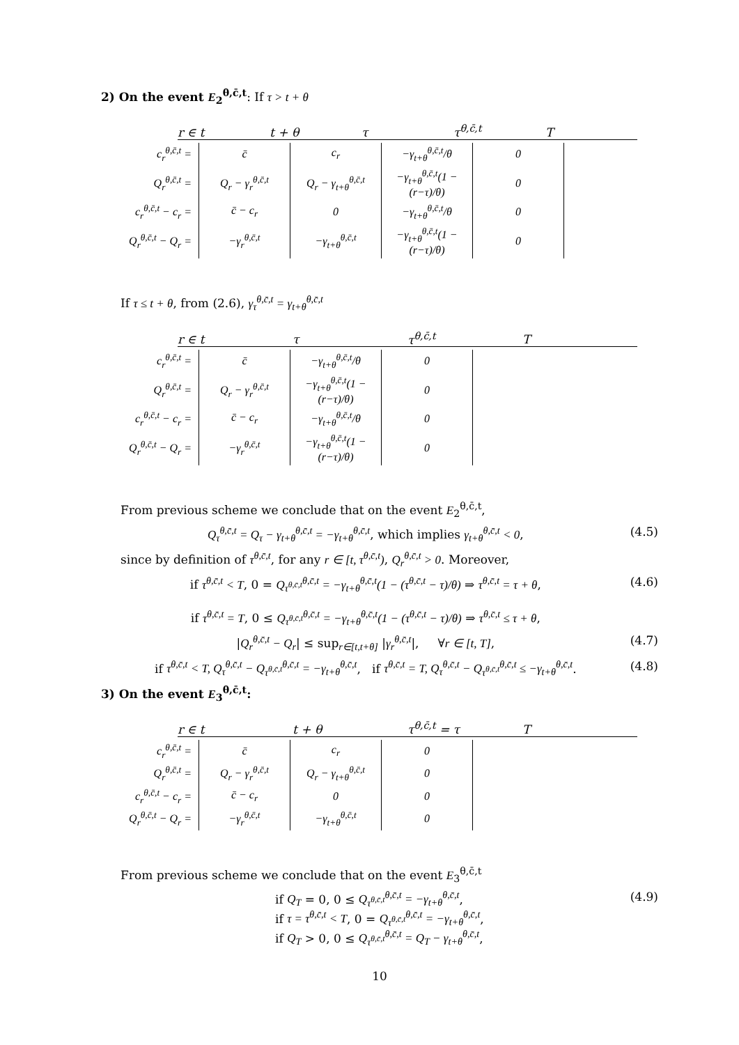2) On the event E<sub>2</sub><sup>θ,c̄,t</sup>: If τ > t + θ
r ∈ t t + θ τ τ<sup>θ,c̄,t</sup> T
| c<sub>r</sub><sup>θ,c̄,t</sup> = | c̄ | c<sub>r</sub> | −γ<sub>t+θ</sub><sup>θ,c̄,t</sup>/θ | 0 | |
| Q<sub>r</sub><sup>θ,c̄,t</sup> = | Q<sub>r</sub> − γ<sub>r</sub><sup>θ,c̄,t</sup> | Q<sub>r</sub> − γ<sub>t+θ</sub><sup>θ,c̄,t</sup> | −γ<sub>t+θ</sub><sup>θ,c̄,t</sup>(1 − (r−τ)/θ) | 0 | |
| c<sub>r</sub><sup>θ,c̄,t</sup> − c<sub>r</sub> = | c̄ − c<sub>r</sub> | 0 | −γ<sub>t+θ</sub><sup>θ,c̄,t</sup>/θ | 0 | |
| Q<sub>r</sub><sup>θ,c̄,t</sup> − Q<sub>r</sub> = | −γ<sub>r</sub><sup>θ,c̄,t</sup> | −γ<sub>t+θ</sub><sup>θ,c̄,t</sup> | −γ<sub>t+θ</sub><sup>θ,c̄,t</sup>(1 − (r−τ)/θ) | 0 | |
If τ ≤ t + θ, from (2.6), γ<sub>τ</sub><sup>θ,c̄,t</sup> = γ<sub>t+θ</sub><sup>θ,c̄,t</sup>
r ∈ t τ τ<sup>θ,c̄,t</sup> T
| c<sub>r</sub><sup>θ,c̄,t</sup> = | c̄ | −γ<sub>t+θ</sub><sup>θ,c̄,t</sup>/θ | 0 | |
| Q<sub>r</sub><sup>θ,c̄,t</sup> = | Q<sub>r</sub> − γ<sub>r</sub><sup>θ,c̄,t</sup> | −γ<sub>t+θ</sub><sup>θ,c̄,t</sup>(1 − (r−τ)/θ) | 0 | |
| c<sub>r</sub><sup>θ,c̄,t</sup> − c<sub>r</sub> = | c̄ − c<sub>r</sub> | −γ<sub>t+θ</sub><sup>θ,c̄,t</sup>/θ | 0 | |
| Q<sub>r</sub><sup>θ,c̄,t</sup> − Q<sub>r</sub> = | −γ<sub>r</sub><sup>θ,c̄,t</sup> | −γ<sub>t+θ</sub><sup>θ,c̄,t</sup>(1 − (r−τ)/θ) | 0 | |
From previous scheme we conclude that on the event E<sub>2</sub><sup>θ,c̄,t</sup>,
Q<sub>τ</sub><sup>θ,c̄,t</sup> = Q<sub>τ</sub> − γ<sub>t+θ</sub><sup>θ,c̄,t</sup> = −γ<sub>t+θ</sub><sup>θ,c̄,t</sup>, which implies γ<sub>t+θ</sub><sup>θ,c̄,t</sup> < 0,
(4.5)
since by definition of τ<sup>θ,c̄,t</sup>, for any r ∈ [t, τ<sup>θ,c̄,t</sup>), Q<sub>r</sub><sup>θ,c̄,t</sup> > 0. Moreover,
if τ<sup>θ,c̄,t</sup> < T, 0 = Q<sub>τ<sup>θ,c̄,t</sup></sub><sup>θ,c̄,t</sup> = −γ<sub>t+θ</sub><sup>θ,c̄,t</sup>(1 − (τ<sup>θ,c̄,t</sup> − τ)/θ) ⇒ τ<sup>θ,c̄,t</sup> = τ + θ,
if τ<sup>θ,c̄,t</sup> = T, 0 ≤ Q<sub>τ<sup>θ,c̄,t</sup></sub><sup>θ,c̄,t</sup> = −γ<sub>t+θ</sub><sup>θ,c̄,t</sup>(1 − (τ<sup>θ,c̄,t</sup> − τ)/θ) ⇒ τ<sup>θ,c̄,t</sup> ≤ τ + θ,
(4.6)
|Q<sub>r</sub><sup>θ,c̄,t</sup> − Q<sub>r</sub>| ≤ sup<sub>r∈[t,t+θ]</sub> |γ<sub>r</sub><sup>θ,c̄,t</sup>|, ∀r ∈ [t, T],
(4.7)
if τ<sup>θ,c̄,t</sup> < T, Q<sub>τ</sub><sup>θ,c̄,t</sup> − Q<sub>τ<sup>θ,c̄,t</sup></sub><sup>θ,c̄,t</sup> = −γ<sub>t+θ</sub><sup>θ,c̄,t</sup>, if τ<sup>θ,c̄,t</sup> = T, Q<sub>τ</sub><sup>θ,c̄,t</sup> − Q<sub>τ<sup>θ,c̄,t</sup></sub><sup>θ,c̄,t</sup> ≤ −γ<sub>t+θ</sub><sup>θ,c̄,t</sup>.
(4.8)
3) On the event E<sub>3</sub><sup>θ,c̄,t</sup>:
r ∈ t t + θ τ<sup>θ,c̄,t</sup> = τ T
| c<sub>r</sub><sup>θ,c̄,t</sup> = | c̄ | c<sub>r</sub> | 0 | |
| Q<sub>r</sub><sup>θ,c̄,t</sup> = | Q<sub>r</sub> − γ<sub>r</sub><sup>θ,c̄,t</sup> | Q<sub>r</sub> − γ<sub>t+θ</sub><sup>θ,c̄,t</sup> | 0 | |
| c<sub>r</sub><sup>θ,c̄,t</sup> − c<sub>r</sub> = | c̄ − c<sub>r</sub> | 0 | 0 | |
| Q<sub>r</sub><sup>θ,c̄,t</sup> − Q<sub>r</sub> = | −γ<sub>r</sub><sup>θ,c̄,t</sup> | −γ<sub>t+θ</sub><sup>θ,c̄,t</sup> | 0 | |
From previous scheme we conclude that on the event E<sub>3</sub><sup>θ,c̄,t</sup>
if Q<sub>T</sub> = 0, 0 ≤ Q<sub>τ<sup>θ,c̄,t</sup></sub><sup>θ,c̄,t</sup> = −γ<sub>t+θ</sub><sup>θ,c̄,t</sup>,
if τ = τ<sup>θ,c̄,t</sup> < T, 0 = Q<sub>τ<sup>θ,c̄,t</sup></sub><sup>θ,c̄,t</sup> = −γ<sub>t+θ</sub><sup>θ,c̄,t</sup>,
if Q<sub>T</sub> > 0, 0 ≤ Q<sub>τ<sup>θ,c̄,t</sup></sub><sup>θ,c̄,t</sup> = Q<sub>T</sub> − γ<sub>t+θ</sub><sup>θ,c̄,t</sup>,
(4.9)
10